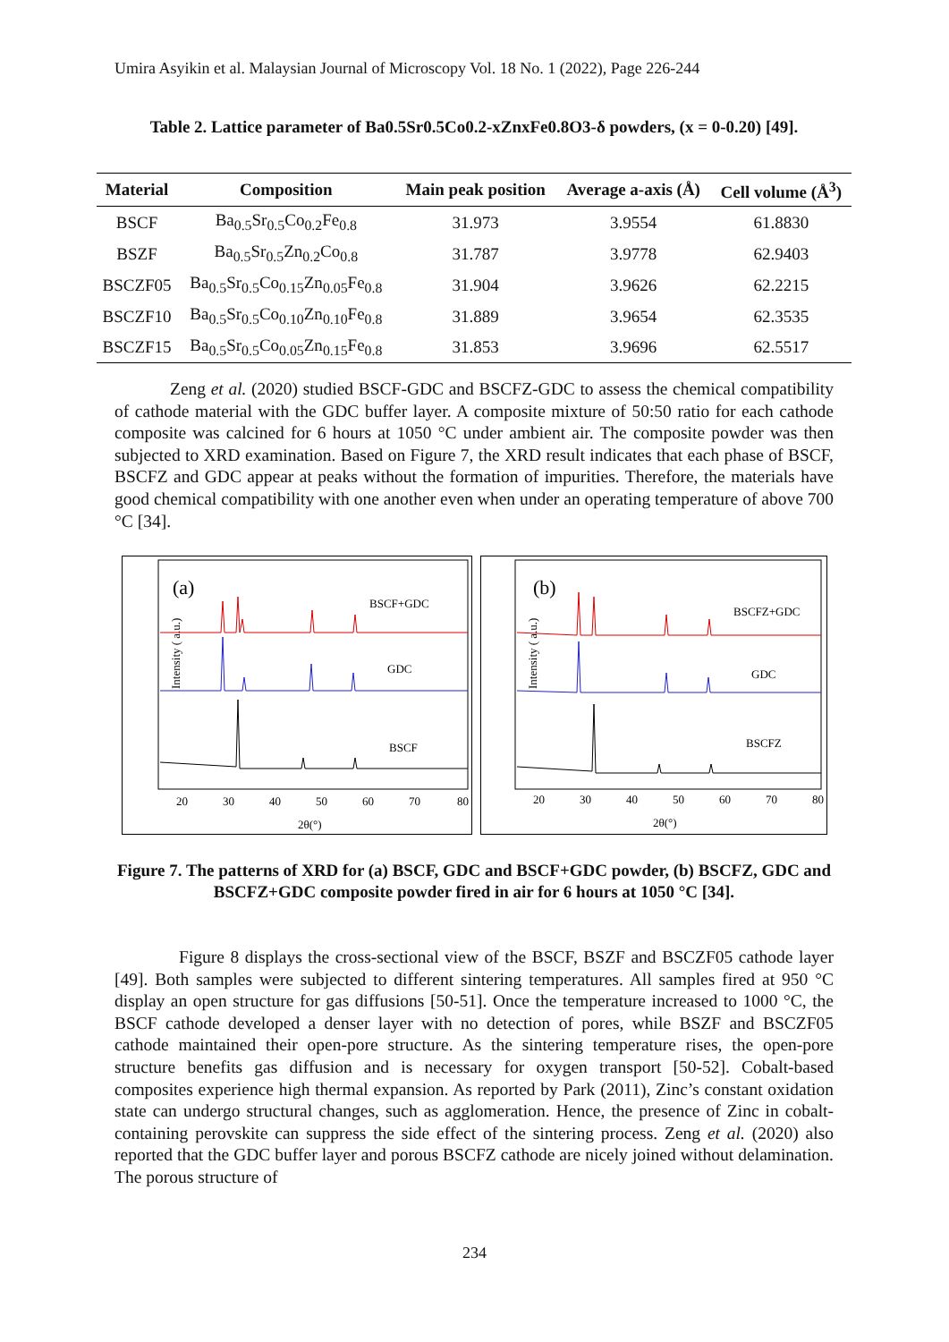Umira Asyikin et al. Malaysian Journal of Microscopy Vol. 18 No. 1 (2022), Page 226-244
Table 2. Lattice parameter of Ba0.5Sr0.5Co0.2-xZnxFe0.8O3-δ powders, (x = 0-0.20) [49].
| Material | Composition | Main peak position | Average a-axis (Å) | Cell volume (Å<sup>3</sup>) |
| --- | --- | --- | --- | --- |
| BSCF | Ba<sub>0.5</sub>Sr<sub>0.5</sub>Co<sub>0.2</sub>Fe<sub>0.8</sub> | 31.973 | 3.9554 | 61.8830 |
| BSZF | Ba<sub>0.5</sub>Sr<sub>0.5</sub>Zn<sub>0.2</sub>Co<sub>0.8</sub> | 31.787 | 3.9778 | 62.9403 |
| BSCZF05 | Ba<sub>0.5</sub>Sr<sub>0.5</sub>Co<sub>0.15</sub>Zn<sub>0.05</sub>Fe<sub>0.8</sub> | 31.904 | 3.9626 | 62.2215 |
| BSCZF10 | Ba<sub>0.5</sub>Sr<sub>0.5</sub>Co<sub>0.10</sub>Zn<sub>0.10</sub>Fe<sub>0.8</sub> | 31.889 | 3.9654 | 62.3535 |
| BSCZF15 | Ba<sub>0.5</sub>Sr<sub>0.5</sub>Co<sub>0.05</sub>Zn<sub>0.15</sub>Fe<sub>0.8</sub> | 31.853 | 3.9696 | 62.5517 |
Zeng et al. (2020) studied BSCF-GDC and BSCFZ-GDC to assess the chemical compatibility of cathode material with the GDC buffer layer. A composite mixture of 50:50 ratio for each cathode composite was calcined for 6 hours at 1050 °C under ambient air. The composite powder was then subjected to XRD examination. Based on Figure 7, the XRD result indicates that each phase of BSCF, BSCFZ and GDC appear at peaks without the formation of impurities. Therefore, the materials have good chemical compatibility with one another even when under an operating temperature of above 700 °C [34].
(a)
Intensity ( a.u.)
BSCF+GDC
GDC
BSCF
20
30
40
50
60
70
80
2θ(°)
(b)
Intensity ( a.u.)
BSCFZ+GDC
GDC
BSCFZ
20
30
40
50
60
70
80
2θ(°)
Figure 7. The patterns of XRD for (a) BSCF, GDC and BSCF+GDC powder, (b) BSCFZ, GDC and BSCFZ+GDC composite powder fired in air for 6 hours at 1050 °C [34].
Figure 8 displays the cross-sectional view of the BSCF, BSZF and BSCZF05 cathode layer [49]. Both samples were subjected to different sintering temperatures. All samples fired at 950 °C display an open structure for gas diffusions [50-51]. Once the temperature increased to 1000 °C, the BSCF cathode developed a denser layer with no detection of pores, while BSZF and BSCZF05 cathode maintained their open-pore structure. As the sintering temperature rises, the open-pore structure benefits gas diffusion and is necessary for oxygen transport [50-52]. Cobalt-based composites experience high thermal expansion. As reported by Park (2011), Zinc’s constant oxidation state can undergo structural changes, such as agglomeration. Hence, the presence of Zinc in cobalt-containing perovskite can suppress the side effect of the sintering process. Zeng et al. (2020) also reported that the GDC buffer layer and porous BSCFZ cathode are nicely joined without delamination. The porous structure of
234